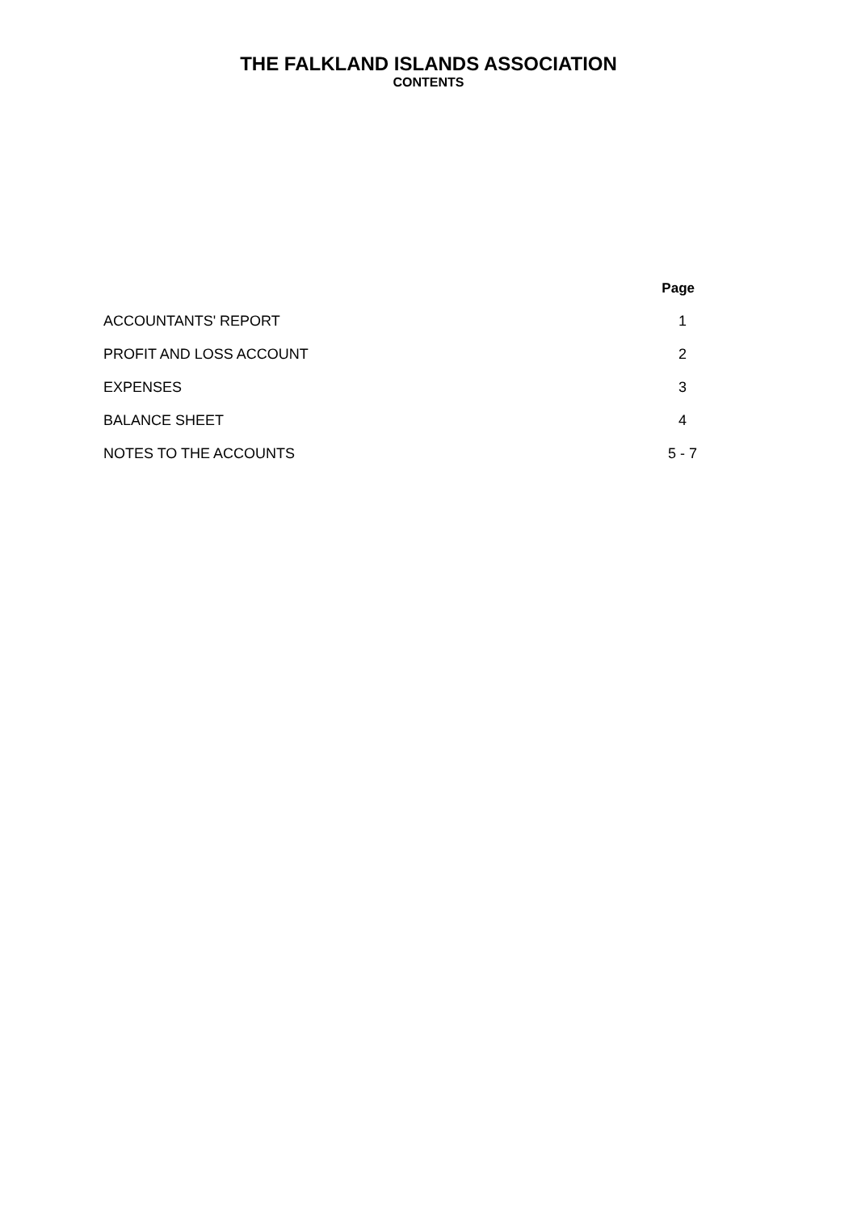THE FALKLAND ISLANDS ASSOCIATION
CONTENTS
| | Page |
| --- | --- |
| ACCOUNTANTS' REPORT | 1 |
| PROFIT AND LOSS ACCOUNT | 2 |
| EXPENSES | 3 |
| BALANCE SHEET | 4 |
| NOTES TO THE ACCOUNTS | 5 - 7 |